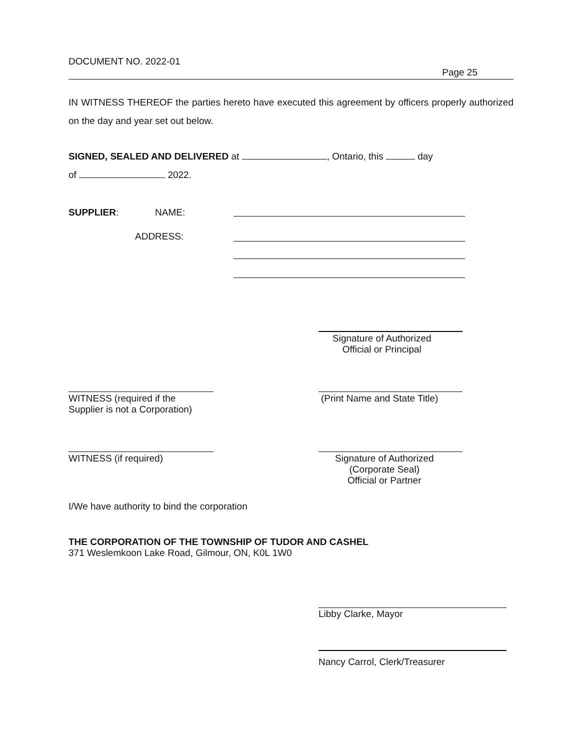DOCUMENT NO. 2022-01
Page 25
IN WITNESS THEREOF the parties hereto have executed this agreement by officers properly authorized on the day and year set out below.
SIGNED, SEALED AND DELIVERED at , Ontario, this day
of 2022.
SUPPLIER: NAME:
ADDRESS:
Signature of Authorized
Official or Principal
WITNESS (required if the
Supplier is not a Corporation)
(Print Name and State Title)
WITNESS (if required)
Signature of Authorized
(Corporate Seal)
Official or Partner
I/We have authority to bind the corporation
THE CORPORATION OF THE TOWNSHIP OF TUDOR AND CASHEL
371 Weslemkoon Lake Road, Gilmour, ON, K0L 1W0
Libby Clarke, Mayor
Nancy Carrol, Clerk/Treasurer